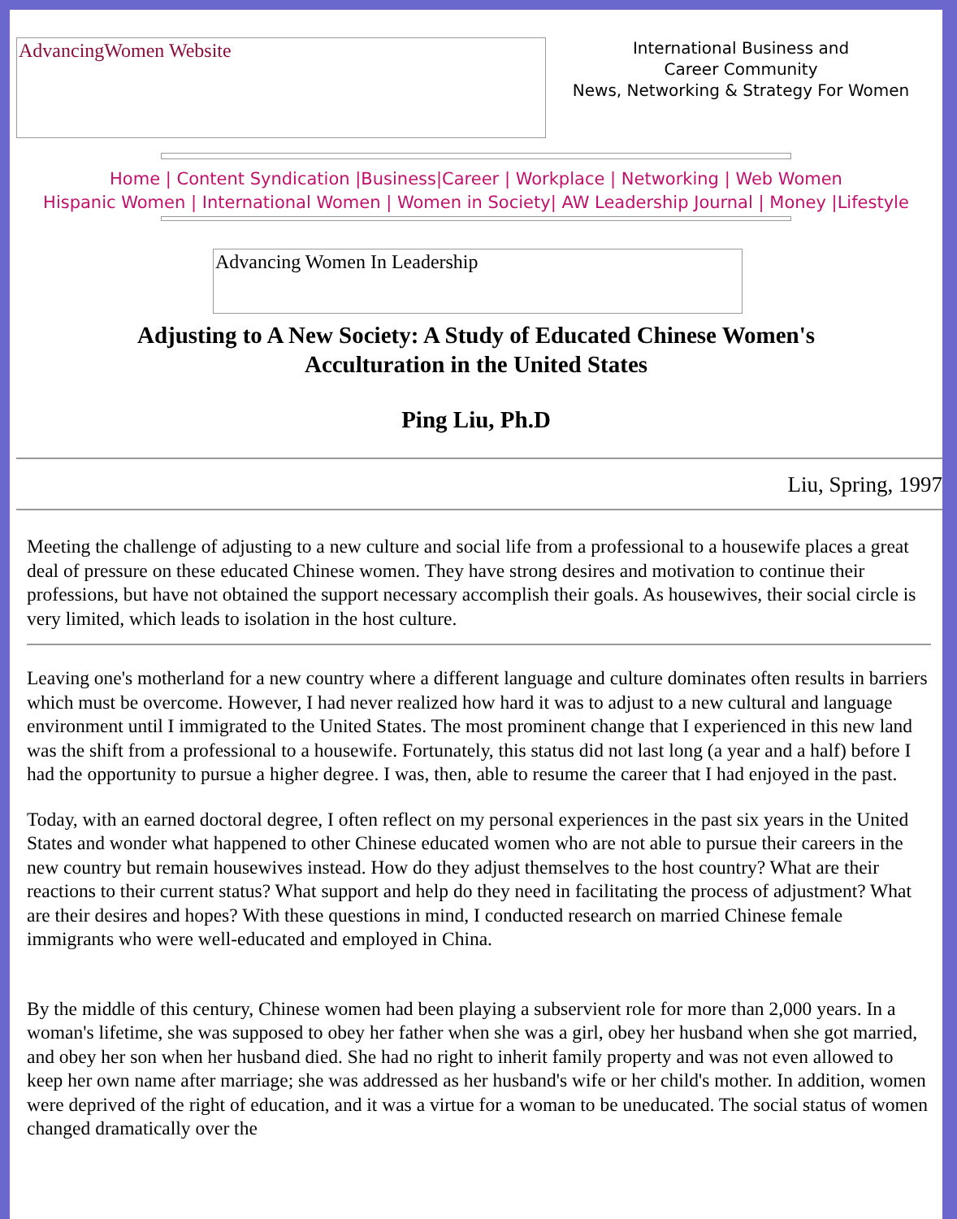AdvancingWomen Website
International Business and
Career Community
News, Networking & Strategy For Women
Home | Content Syndication |Business|Career | Workplace | Networking | Web Women
Hispanic Women | International Women | Women in Society| AW Leadership Journal | Money |Lifestyle
Advancing Women In Leadership
Adjusting to A New Society: A Study of Educated Chinese Women's Acculturation in the United States
Ping Liu, Ph.D
Liu, Spring, 1997
Meeting the challenge of adjusting to a new culture and social life from a professional to a housewife places a great deal of pressure on these educated Chinese women. They have strong desires and motivation to continue their professions, but have not obtained the support necessary accomplish their goals. As housewives, their social circle is very limited, which leads to isolation in the host culture.
Leaving one's motherland for a new country where a different language and culture dominates often results in barriers which must be overcome. However, I had never realized how hard it was to adjust to a new cultural and language environment until I immigrated to the United States. The most prominent change that I experienced in this new land was the shift from a professional to a housewife. Fortunately, this status did not last long (a year and a half) before I had the opportunity to pursue a higher degree. I was, then, able to resume the career that I had enjoyed in the past.
Today, with an earned doctoral degree, I often reflect on my personal experiences in the past six years in the United States and wonder what happened to other Chinese educated women who are not able to pursue their careers in the new country but remain housewives instead. How do they adjust themselves to the host country? What are their reactions to their current status? What support and help do they need in facilitating the process of adjustment? What are their desires and hopes? With these questions in mind, I conducted research on married Chinese female immigrants who were well-educated and employed in China.
By the middle of this century, Chinese women had been playing a subservient role for more than 2,000 years. In a woman's lifetime, she was supposed to obey her father when she was a girl, obey her husband when she got married, and obey her son when her husband died. She had no right to inherit family property and was not even allowed to keep her own name after marriage; she was addressed as her husband's wife or her child's mother. In addition, women were deprived of the right of education, and it was a virtue for a woman to be uneducated. The social status of women changed dramatically over the